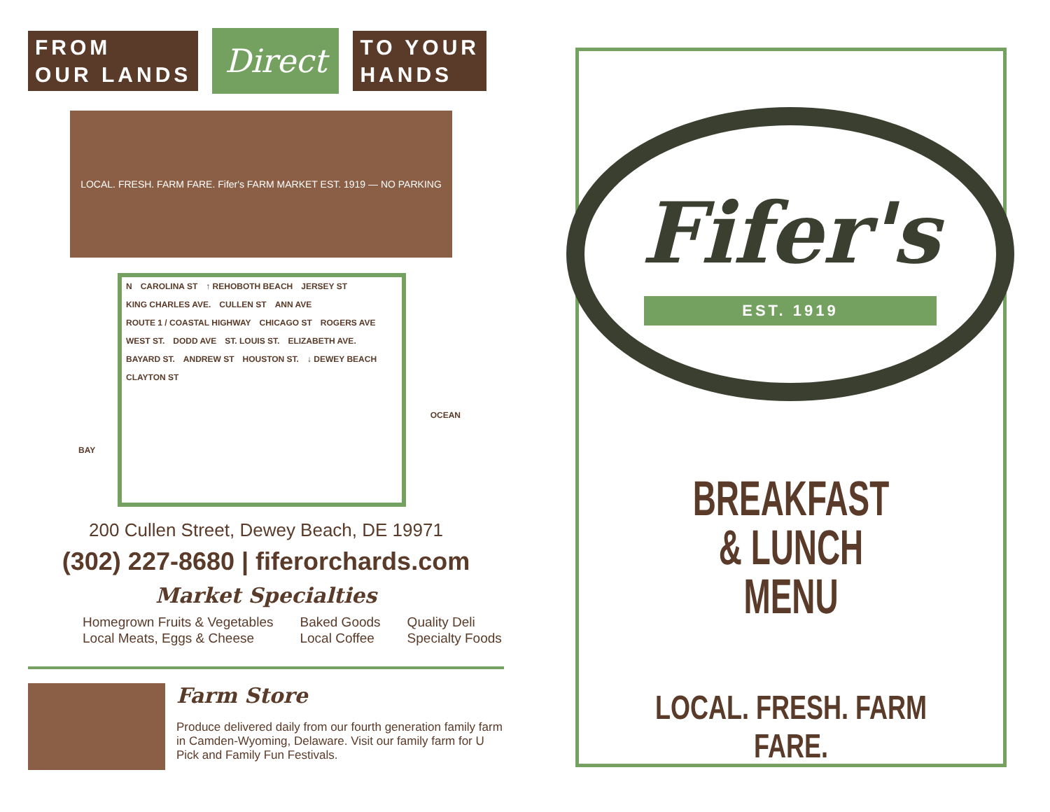FROM
OUR LANDS
Direct
TO YOUR
HANDS
LOCAL. FRESH. FARM FARE. Fifer's FARM MARKET EST. 1919 — NO PARKING
N CAROLINA ST ↑ REHOBOTH BEACH JERSEY ST KING CHARLES AVE. CULLEN ST ANN AVE ROUTE 1 / COASTAL HIGHWAY CHICAGO ST ROGERS AVE WEST ST. DODD AVE ST. LOUIS ST. ELIZABETH AVE. BAYARD ST. ANDREW ST HOUSTON ST. ↓ DEWEY BEACH CLAYTON ST
BAY
OCEAN
200 Cullen Street, Dewey Beach, DE 19971
(302) 227-8680 | fiferorchards.com
Market Specialties
Homegrown Fruits & Vegetables
Local Meats, Eggs & Cheese
Baked Goods
Local Coffee
Quality Deli
Specialty Foods
Farm Store
Produce delivered daily from our fourth generation family farm in Camden-Wyoming, Delaware. Visit our family farm for U Pick and Family Fun Festivals.
Fifer's
EST. 1919
BREAKFAST
& LUNCH
MENU
LOCAL. FRESH. FARM FARE.